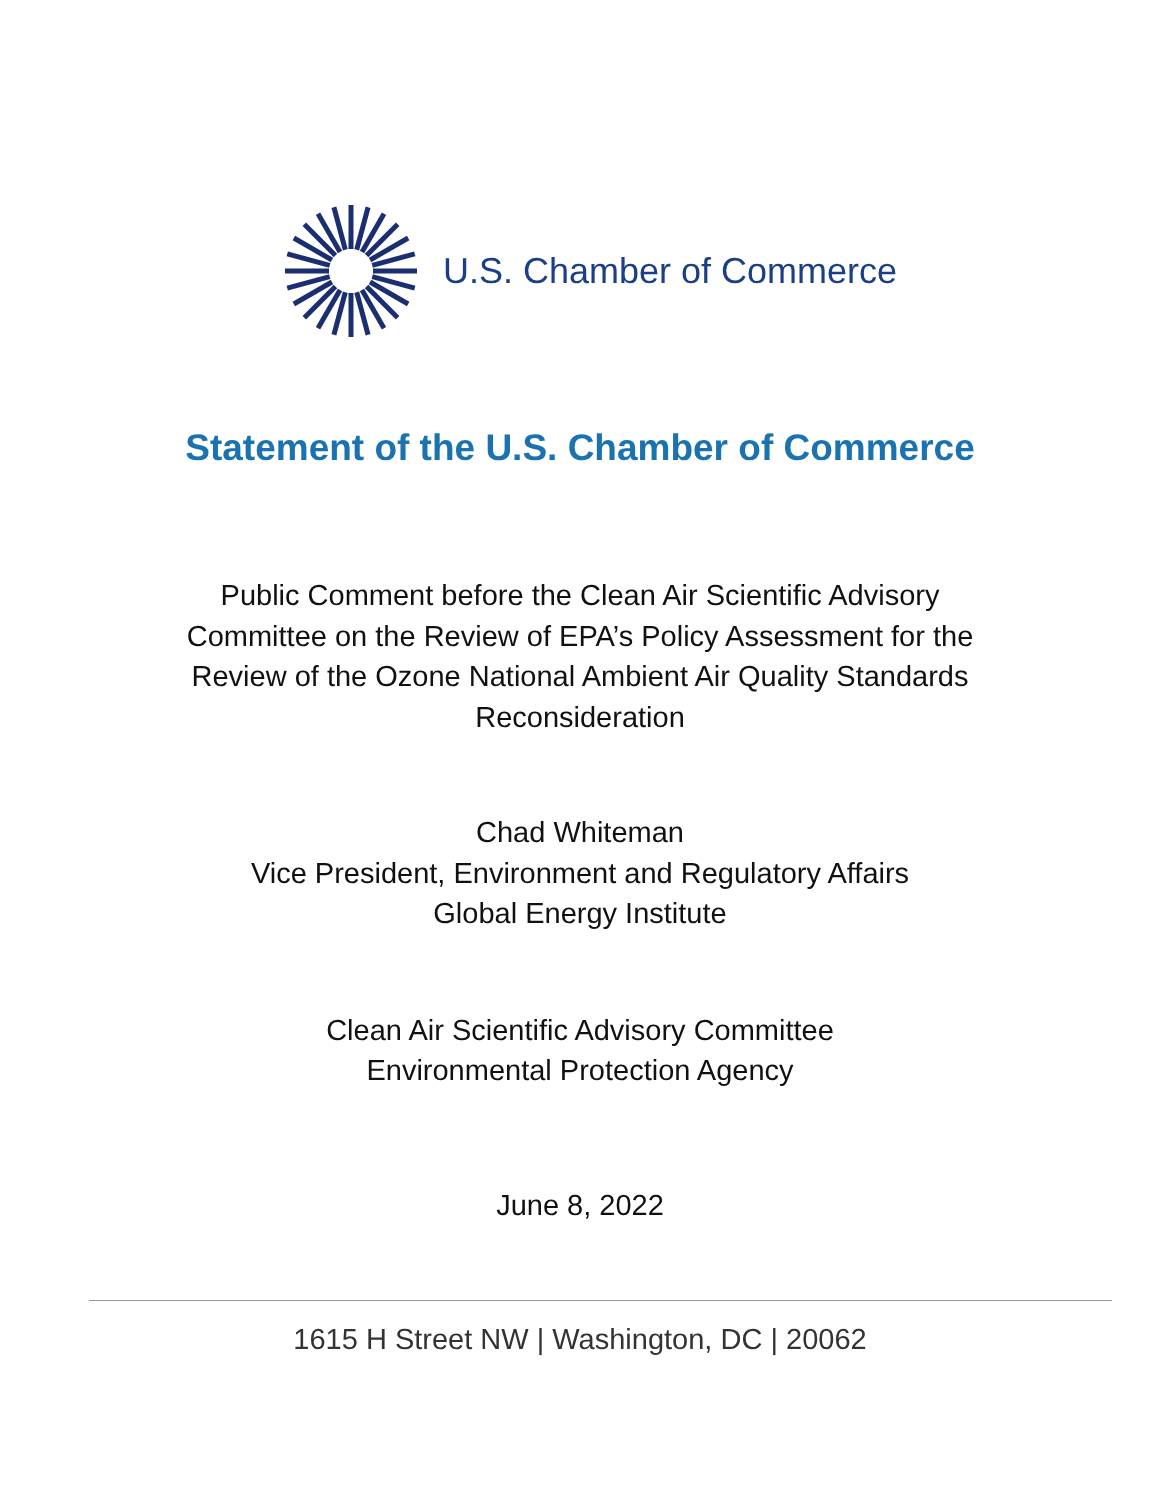U.S. Chamber of Commerce
Statement of the U.S. Chamber of Commerce
Public Comment before the Clean Air Scientific Advisory
Committee on the Review of EPA’s Policy Assessment for the
Review of the Ozone National Ambient Air Quality Standards
Reconsideration
Chad Whiteman
Vice President, Environment and Regulatory Affairs
Global Energy Institute
Clean Air Scientific Advisory Committee
Environmental Protection Agency
June 8, 2022
1615 H Street NW | Washington, DC | 20062